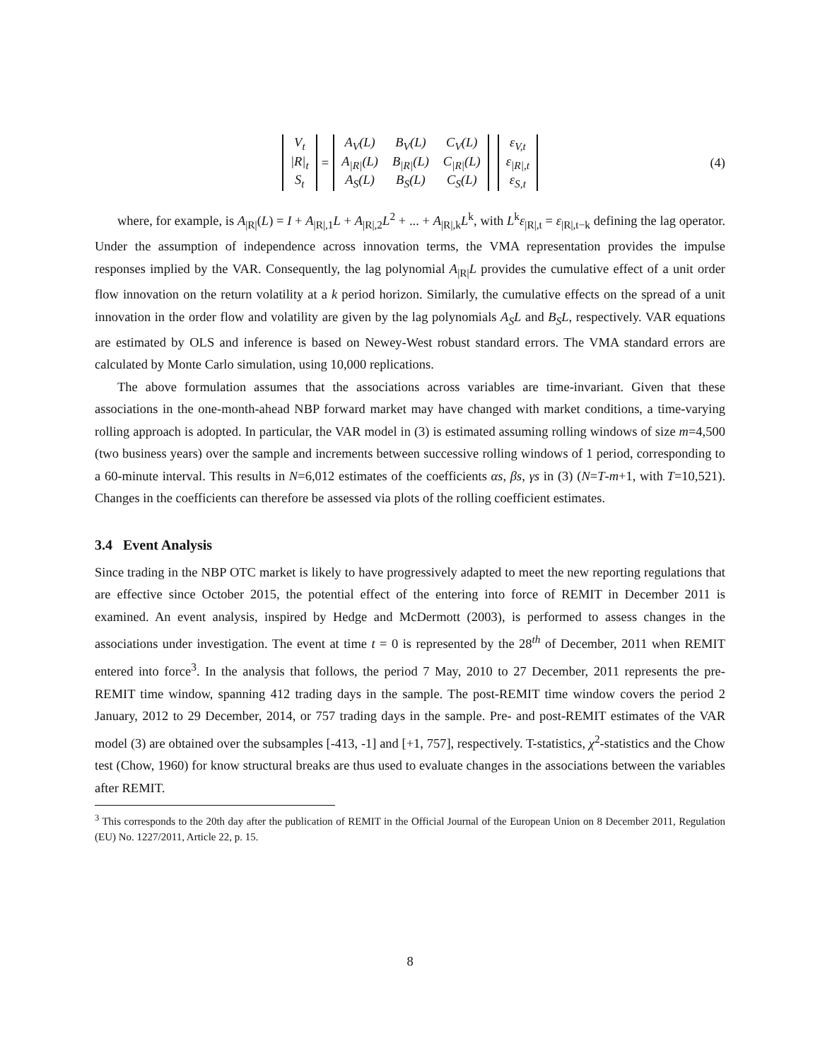| V<sub>t</sub> |
| /R/<sub>t</sub> |
| S<sub>t</sub> |
=
| A<sub>V</sub>(L) | B<sub>V</sub>(L) | C<sub>V</sub>(L) |
| A<sub>/R/</sub>(L) | B<sub>/R/</sub>(L) | C<sub>/R/</sub>(L) |
| A<sub>S</sub>(L) | B<sub>S</sub>(L) | C<sub>S</sub>(L) |
| ε<sub>V,t</sub> |
| ε<sub>/R/,t</sub> |
| ε<sub>S,t</sub> |
(4)
where, for example, is A<sub>|R|</sub>(L) = I + A<sub>|R|,1</sub>L + A<sub>|R|,2</sub>L<sup>2</sup> + ... + A<sub>|R|,k</sub>L<sup>k</sup>, with L<sup>k</sup>ε<sub>|R|,t</sub> = ε<sub>|R|,t−k</sub> defining the lag operator. Under the assumption of independence across innovation terms, the VMA representation provides the impulse responses implied by the VAR. Consequently, the lag polynomial A<sub>|R|</sub>L provides the cumulative effect of a unit order flow innovation on the return volatility at a k period horizon. Similarly, the cumulative effects on the spread of a unit innovation in the order flow and volatility are given by the lag polynomials A<sub>S</sub>L and B<sub>S</sub>L, respectively. VAR equations are estimated by OLS and inference is based on Newey-West robust standard errors. The VMA standard errors are calculated by Monte Carlo simulation, using 10,000 replications.
The above formulation assumes that the associations across variables are time-invariant. Given that these associations in the one-month-ahead NBP forward market may have changed with market conditions, a time-varying rolling approach is adopted. In particular, the VAR model in (3) is estimated assuming rolling windows of size m=4,500 (two business years) over the sample and increments between successive rolling windows of 1 period, corresponding to a 60-minute interval. This results in N=6,012 estimates of the coefficients αs, βs, γs in (3) (N=T-m+1, with T=10,521). Changes in the coefficients can therefore be assessed via plots of the rolling coefficient estimates.
3.4 Event Analysis
Since trading in the NBP OTC market is likely to have progressively adapted to meet the new reporting regulations that are effective since October 2015, the potential effect of the entering into force of REMIT in December 2011 is examined. An event analysis, inspired by Hedge and McDermott (2003), is performed to assess changes in the associations under investigation. The event at time t = 0 is represented by the 28<sup>th</sup> of December, 2011 when REMIT entered into force<sup>3</sup>. In the analysis that follows, the period 7 May, 2010 to 27 December, 2011 represents the pre-REMIT time window, spanning 412 trading days in the sample. The post-REMIT time window covers the period 2 January, 2012 to 29 December, 2014, or 757 trading days in the sample. Pre- and post-REMIT estimates of the VAR model (3) are obtained over the subsamples [-413, -1] and [+1, 757], respectively. T-statistics, χ<sup>2</sup>-statistics and the Chow test (Chow, 1960) for know structural breaks are thus used to evaluate changes in the associations between the variables after REMIT.
<sup>3</sup> This corresponds to the 20th day after the publication of REMIT in the Official Journal of the European Union on 8 December 2011, Regulation (EU) No. 1227/2011, Article 22, p. 15.
8